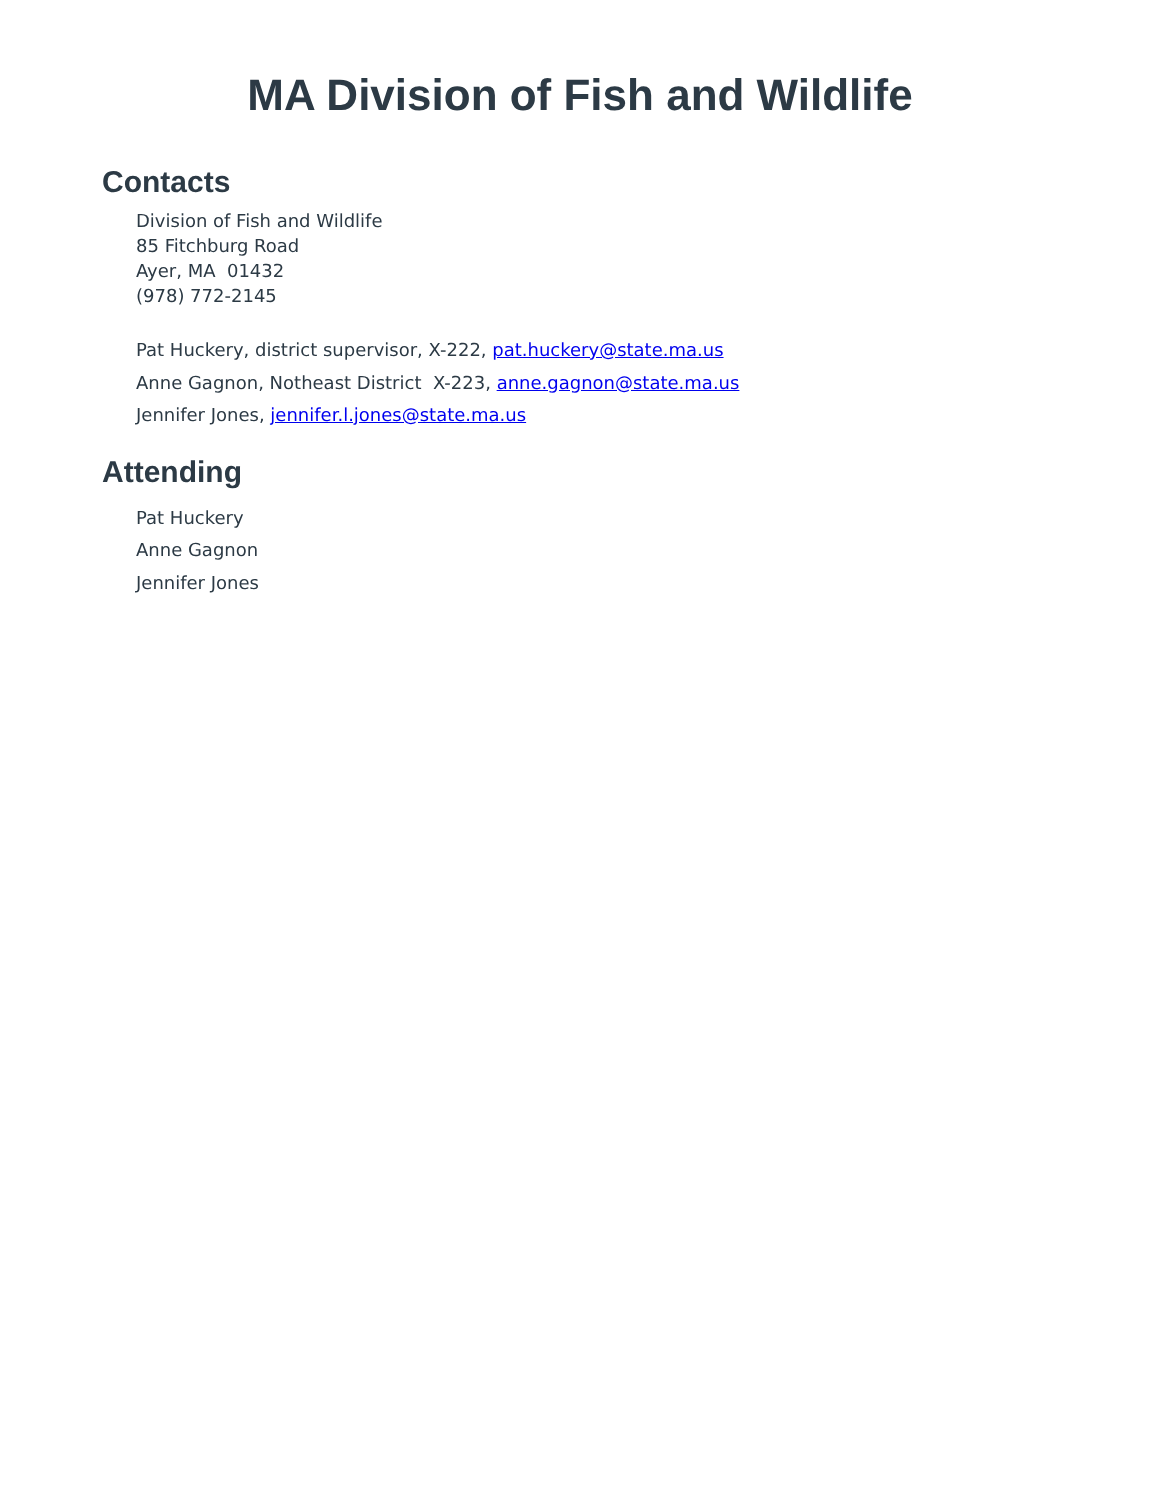MA Division of Fish and Wildlife
Contacts
Division of Fish and Wildlife
85 Fitchburg Road
Ayer, MA 01432
(978) 772-2145
Pat Huckery, district supervisor, X-222, pat.huckery@state.ma.us
Anne Gagnon, Notheast District X-223, anne.gagnon@state.ma.us
Jennifer Jones, jennifer.l.jones@state.ma.us
Attending
Pat Huckery
Anne Gagnon
Jennifer Jones